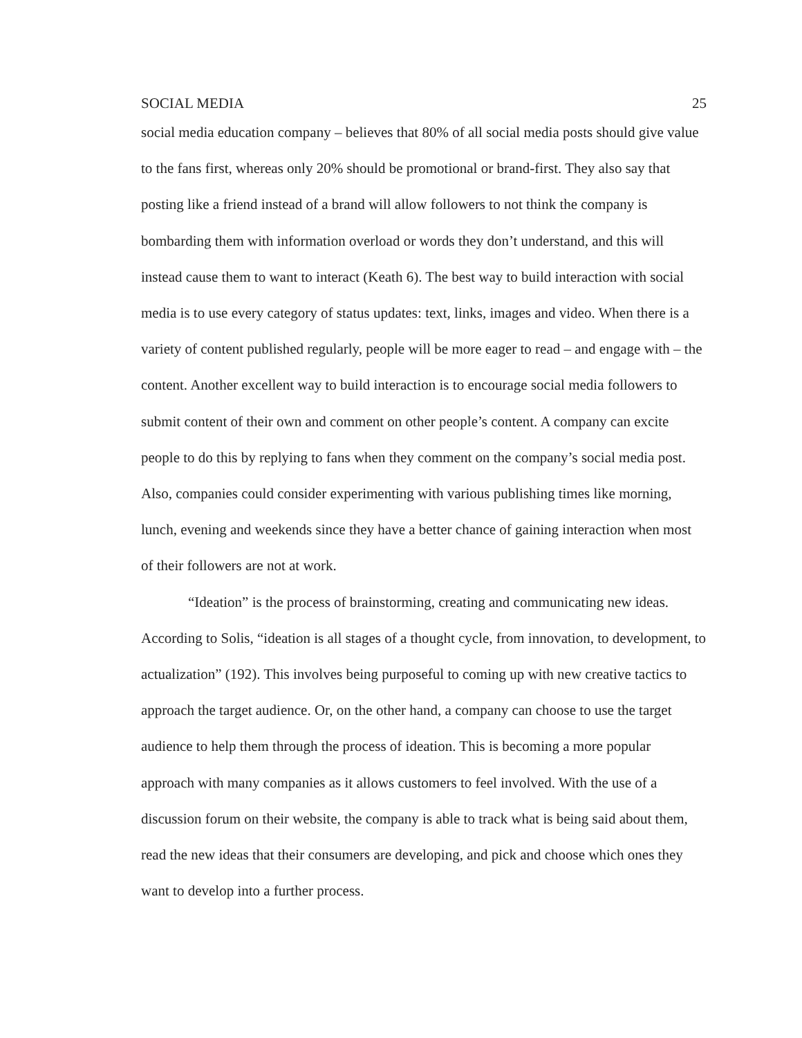SOCIAL MEDIA 25
social media education company – believes that 80% of all social media posts should give value to the fans first, whereas only 20% should be promotional or brand-first. They also say that posting like a friend instead of a brand will allow followers to not think the company is bombarding them with information overload or words they don’t understand, and this will instead cause them to want to interact (Keath 6). The best way to build interaction with social media is to use every category of status updates: text, links, images and video. When there is a variety of content published regularly, people will be more eager to read – and engage with – the content. Another excellent way to build interaction is to encourage social media followers to submit content of their own and comment on other people’s content. A company can excite people to do this by replying to fans when they comment on the company’s social media post. Also, companies could consider experimenting with various publishing times like morning, lunch, evening and weekends since they have a better chance of gaining interaction when most of their followers are not at work.
“Ideation” is the process of brainstorming, creating and communicating new ideas. According to Solis, “ideation is all stages of a thought cycle, from innovation, to development, to actualization” (192). This involves being purposeful to coming up with new creative tactics to approach the target audience. Or, on the other hand, a company can choose to use the target audience to help them through the process of ideation. This is becoming a more popular approach with many companies as it allows customers to feel involved. With the use of a discussion forum on their website, the company is able to track what is being said about them, read the new ideas that their consumers are developing, and pick and choose which ones they want to develop into a further process.